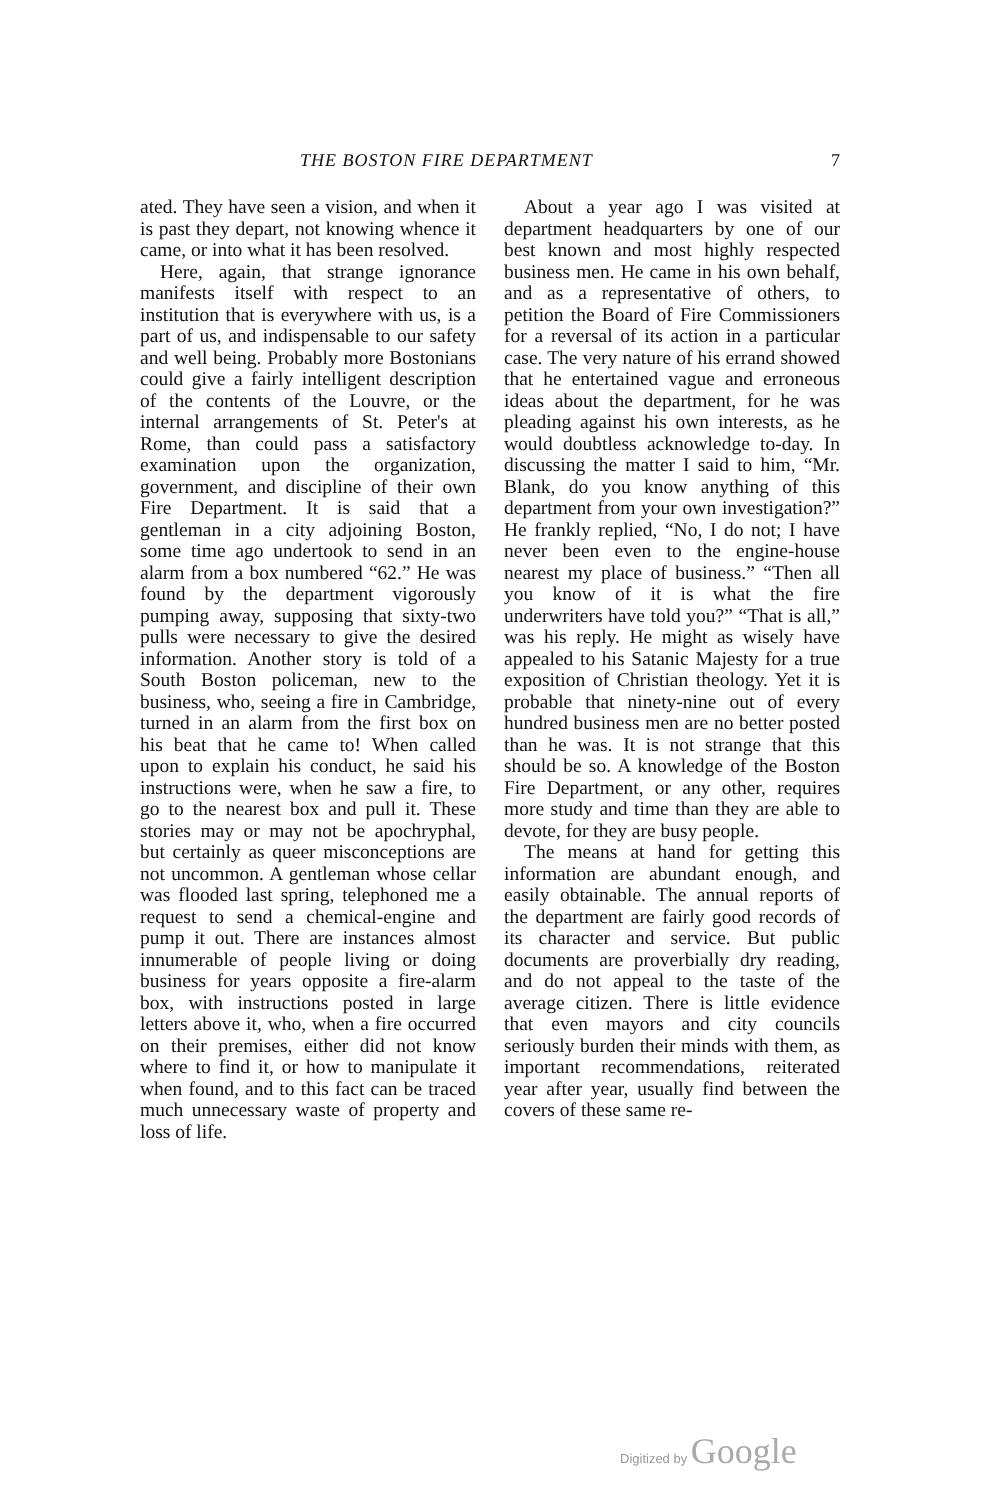THE BOSTON FIRE DEPARTMENT 7
ated. They have seen a vision, and when it is past they depart, not knowing whence it came, or into what it has been resolved.
Here, again, that strange ignorance manifests itself with respect to an institution that is everywhere with us, is a part of us, and indispensable to our safety and well being. Probably more Bostonians could give a fairly intelligent description of the contents of the Louvre, or the internal arrangements of St. Peter's at Rome, than could pass a satisfactory examination upon the organization, government, and discipline of their own Fire Department. It is said that a gentleman in a city adjoining Boston, some time ago undertook to send in an alarm from a box numbered “62.” He was found by the department vigorously pumping away, supposing that sixty-two pulls were necessary to give the desired information. Another story is told of a South Boston policeman, new to the business, who, seeing a fire in Cambridge, turned in an alarm from the first box on his beat that he came to! When called upon to explain his conduct, he said his instructions were, when he saw a fire, to go to the nearest box and pull it. These stories may or may not be apochryphal, but certainly as queer misconceptions are not uncommon. A gentleman whose cellar was flooded last spring, telephoned me a request to send a chemical-engine and pump it out. There are instances almost innumerable of people living or doing business for years opposite a fire-alarm box, with instructions posted in large letters above it, who, when a fire occurred on their premises, either did not know where to find it, or how to manipulate it when found, and to this fact can be traced much unnecessary waste of property and loss of life.
About a year ago I was visited at department headquarters by one of our best known and most highly respected business men. He came in his own behalf, and as a representative of others, to petition the Board of Fire Commissioners for a reversal of its action in a particular case. The very nature of his errand showed that he entertained vague and erroneous ideas about the department, for he was pleading against his own interests, as he would doubtless acknowledge to-day. In discussing the matter I said to him, “Mr. Blank, do you know anything of this department from your own investigation?” He frankly replied, “No, I do not; I have never been even to the engine-house nearest my place of business.” “Then all you know of it is what the fire underwriters have told you?” “That is all,” was his reply. He might as wisely have appealed to his Satanic Majesty for a true exposition of Christian theology. Yet it is probable that ninety-nine out of every hundred business men are no better posted than he was. It is not strange that this should be so. A knowledge of the Boston Fire Department, or any other, requires more study and time than they are able to devote, for they are busy people.
The means at hand for getting this information are abundant enough, and easily obtainable. The annual reports of the department are fairly good records of its character and service. But public documents are proverbially dry reading, and do not appeal to the taste of the average citizen. There is little evidence that even mayors and city councils seriously burden their minds with them, as important recommendations, reiterated year after year, usually find between the covers of these same re-
Digitized by Google